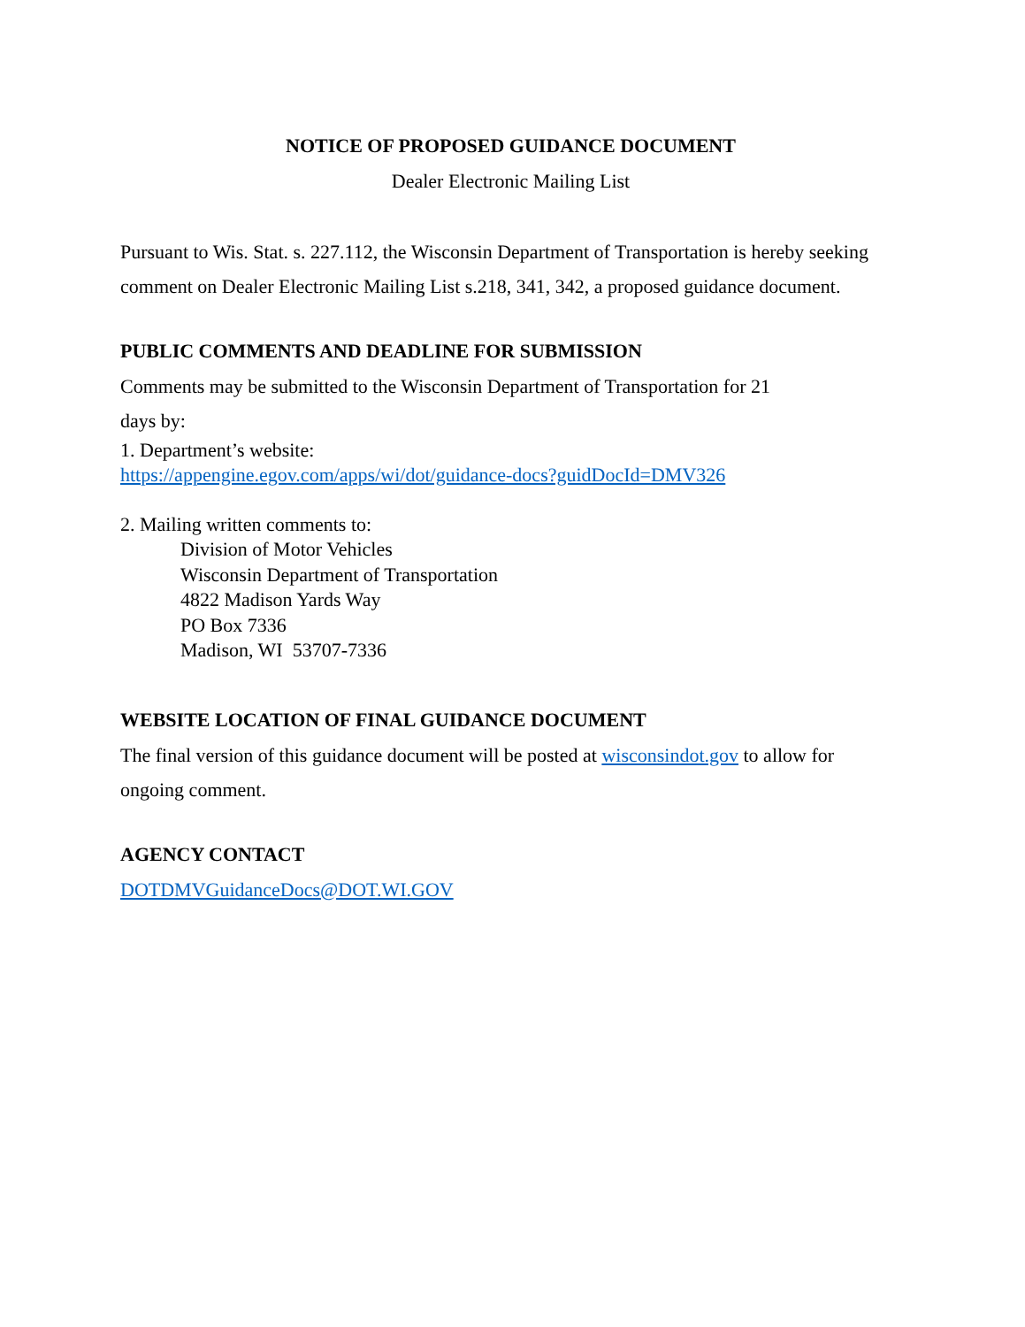NOTICE OF PROPOSED GUIDANCE DOCUMENT
Dealer Electronic Mailing List
Pursuant to Wis. Stat. s. 227.112, the Wisconsin Department of Transportation is hereby seeking comment on Dealer Electronic Mailing List s.218, 341, 342, a proposed guidance document.
PUBLIC COMMENTS AND DEADLINE FOR SUBMISSION
Comments may be submitted to the Wisconsin Department of Transportation for 21
days by:
1. Department’s website:
https://appengine.egov.com/apps/wi/dot/guidance-docs?guidDocId=DMV326
2. Mailing written comments to:
Division of Motor Vehicles
Wisconsin Department of Transportation
4822 Madison Yards Way
PO Box 7336
Madison, WI 53707-7336
WEBSITE LOCATION OF FINAL GUIDANCE DOCUMENT
The final version of this guidance document will be posted at wisconsindot.gov to allow for ongoing comment.
AGENCY CONTACT
DOTDMVGuidanceDocs@DOT.WI.GOV